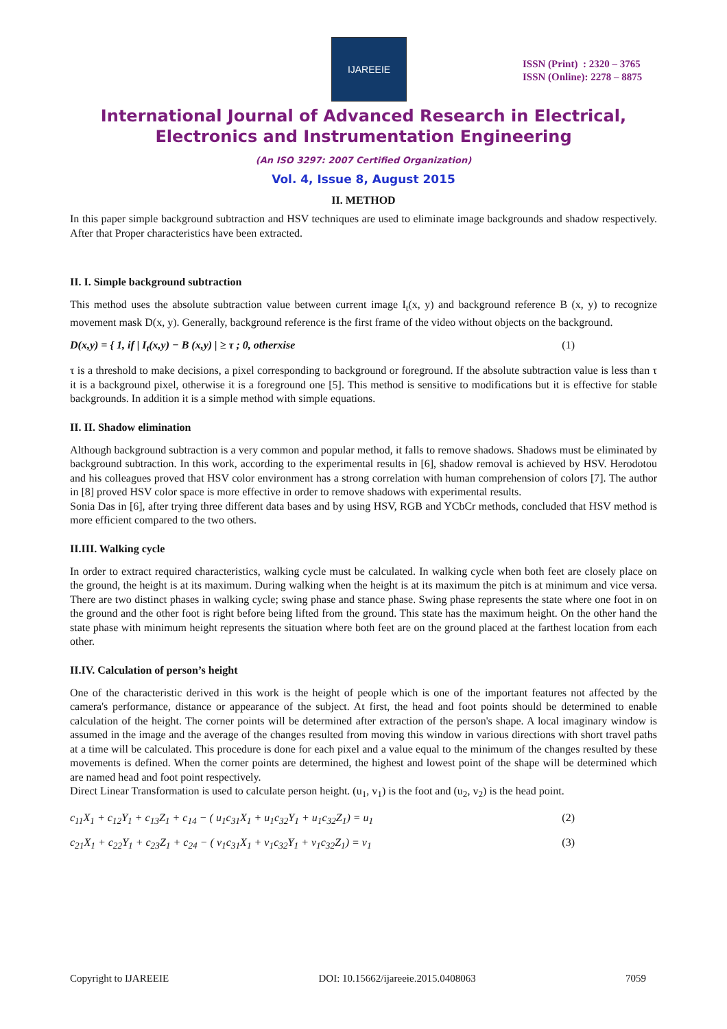IJAREEIE
ISSN (Print) : 2320 – 3765
ISSN (Online): 2278 – 8875
International Journal of Advanced Research in Electrical,
Electronics and Instrumentation Engineering
(An ISO 3297: 2007 Certified Organization)
Vol. 4, Issue 8, August 2015
II. METHOD
In this paper simple background subtraction and HSV techniques are used to eliminate image backgrounds and shadow respectively. After that Proper characteristics have been extracted.
II. I. Simple background subtraction
This method uses the absolute subtraction value between current image I<sub>t</sub>(x, y) and background reference B (x, y) to recognize movement mask D(x, y). Generally, background reference is the first frame of the video without objects on the background.
D(x,y) = { 1, if | I<sub>t</sub>(x,y) − B (x,y) | ≥ τ ; 0, otherxise (1)
τ is a threshold to make decisions, a pixel corresponding to background or foreground. If the absolute subtraction value is less than τ it is a background pixel, otherwise it is a foreground one [5]. This method is sensitive to modifications but it is effective for stable backgrounds. In addition it is a simple method with simple equations.
II. II. Shadow elimination
Although background subtraction is a very common and popular method, it falls to remove shadows. Shadows must be eliminated by background subtraction. In this work, according to the experimental results in [6], shadow removal is achieved by HSV. Herodotou and his colleagues proved that HSV color environment has a strong correlation with human comprehension of colors [7]. The author in [8] proved HSV color space is more effective in order to remove shadows with experimental results.
Sonia Das in [6], after trying three different data bases and by using HSV, RGB and YCbCr methods, concluded that HSV method is more efficient compared to the two others.
II.III. Walking cycle
In order to extract required characteristics, walking cycle must be calculated. In walking cycle when both feet are closely place on the ground, the height is at its maximum. During walking when the height is at its maximum the pitch is at minimum and vice versa. There are two distinct phases in walking cycle; swing phase and stance phase. Swing phase represents the state where one foot in on the ground and the other foot is right before being lifted from the ground. This state has the maximum height. On the other hand the state phase with minimum height represents the situation where both feet are on the ground placed at the farthest location from each other.
II.IV. Calculation of person’s height
One of the characteristic derived in this work is the height of people which is one of the important features not affected by the camera's performance, distance or appearance of the subject. At first, the head and foot points should be determined to enable calculation of the height. The corner points will be determined after extraction of the person's shape. A local imaginary window is assumed in the image and the average of the changes resulted from moving this window in various directions with short travel paths at a time will be calculated. This procedure is done for each pixel and a value equal to the minimum of the changes resulted by these movements is defined. When the corner points are determined, the highest and lowest point of the shape will be determined which are named head and foot point respectively.
Direct Linear Transformation is used to calculate person height. (u<sub>1</sub>, v<sub>1</sub>) is the foot and (u<sub>2</sub>, v<sub>2</sub>) is the head point.
c<sub>11</sub>X<sub>1</sub> + c<sub>12</sub>Y<sub>1</sub> + c<sub>13</sub>Z<sub>1</sub> + c<sub>14</sub> − ( u<sub>1</sub>c<sub>31</sub>X<sub>1</sub> + u<sub>1</sub>c<sub>32</sub>Y<sub>1</sub> + u<sub>1</sub>c<sub>32</sub>Z<sub>1</sub>) = u<sub>1</sub> (2)
c<sub>21</sub>X<sub>1</sub> + c<sub>22</sub>Y<sub>1</sub> + c<sub>23</sub>Z<sub>1</sub> + c<sub>24</sub> − ( v<sub>1</sub>c<sub>31</sub>X<sub>1</sub> + v<sub>1</sub>c<sub>32</sub>Y<sub>1</sub> + v<sub>1</sub>c<sub>32</sub>Z<sub>1</sub>) = v<sub>1</sub> (3)
Copyright to IJAREEIE DOI: 10.15662/ijareeie.2015.0408063 7059